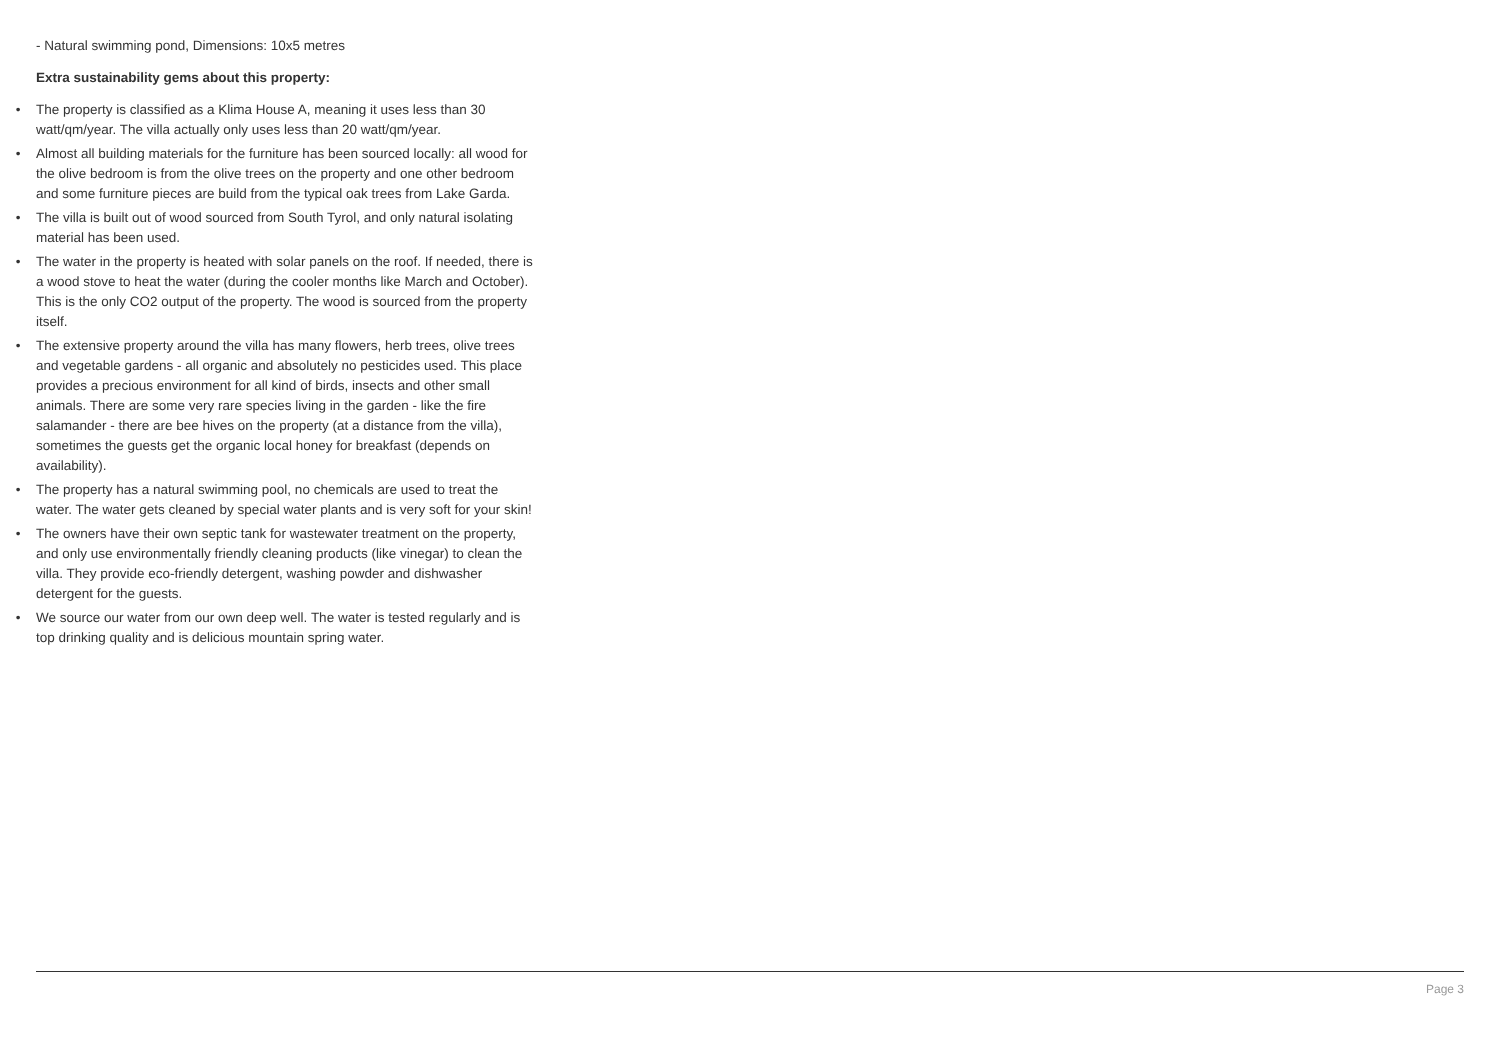- Natural swimming pond, Dimensions: 10x5 metres
Extra sustainability gems about this property:
• The property is classified as a Klima House A, meaning it uses less than 30 watt/qm/year. The villa actually only uses less than 20 watt/qm/year.
• Almost all building materials for the furniture has been sourced locally: all wood for the olive bedroom is from the olive trees on the property and one other bedroom and some furniture pieces are build from the typical oak trees from Lake Garda.
• The villa is built out of wood sourced from South Tyrol, and only natural isolating material has been used.
• The water in the property is heated with solar panels on the roof. If needed, there is a wood stove to heat the water (during the cooler months like March and October). This is the only CO2 output of the property. The wood is sourced from the property itself.
• The extensive property around the villa has many flowers, herb trees, olive trees and vegetable gardens - all organic and absolutely no pesticides used. This place provides a precious environment for all kind of birds, insects and other small animals. There are some very rare species living in the garden - like the fire salamander - there are bee hives on the property (at a distance from the villa), sometimes the guests get the organic local honey for breakfast (depends on availability).
• The property has a natural swimming pool, no chemicals are used to treat the water. The water gets cleaned by special water plants and is very soft for your skin!
• The owners have their own septic tank for wastewater treatment on the property, and only use environmentally friendly cleaning products (like vinegar) to clean the villa. They provide eco-friendly detergent, washing powder and dishwasher detergent for the guests.
• We source our water from our own deep well. The water is tested regularly and is top drinking quality and is delicious mountain spring water.
Page 3